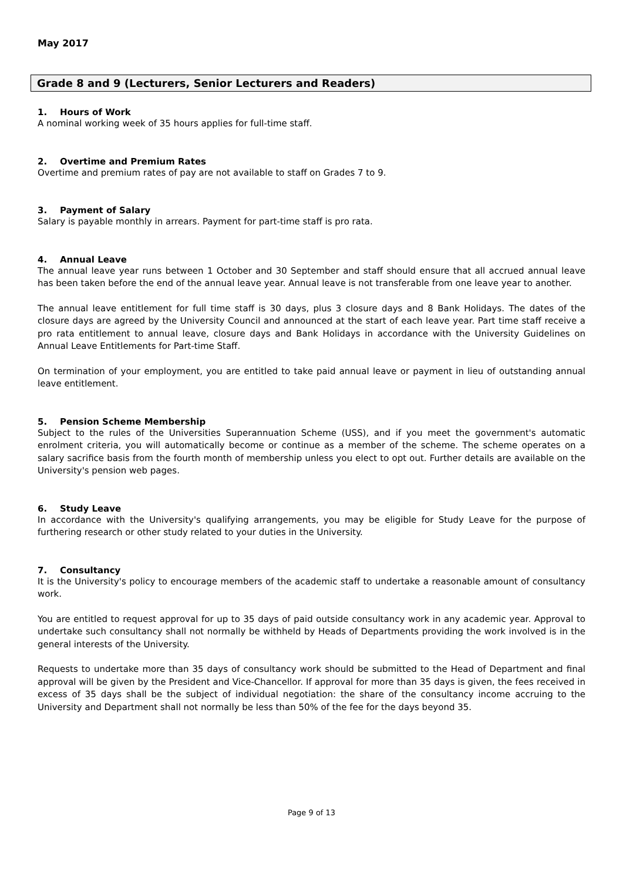May 2017
Grade 8 and 9 (Lecturers, Senior Lecturers and Readers)
1. Hours of Work
A nominal working week of 35 hours applies for full-time staff.
2. Overtime and Premium Rates
Overtime and premium rates of pay are not available to staff on Grades 7 to 9.
3. Payment of Salary
Salary is payable monthly in arrears. Payment for part-time staff is pro rata.
4. Annual Leave
The annual leave year runs between 1 October and 30 September and staff should ensure that all accrued annual leave has been taken before the end of the annual leave year. Annual leave is not transferable from one leave year to another.
The annual leave entitlement for full time staff is 30 days, plus 3 closure days and 8 Bank Holidays. The dates of the closure days are agreed by the University Council and announced at the start of each leave year. Part time staff receive a pro rata entitlement to annual leave, closure days and Bank Holidays in accordance with the University Guidelines on Annual Leave Entitlements for Part-time Staff.
On termination of your employment, you are entitled to take paid annual leave or payment in lieu of outstanding annual leave entitlement.
5. Pension Scheme Membership
Subject to the rules of the Universities Superannuation Scheme (USS), and if you meet the government's automatic enrolment criteria, you will automatically become or continue as a member of the scheme. The scheme operates on a salary sacrifice basis from the fourth month of membership unless you elect to opt out. Further details are available on the University's pension web pages.
6. Study Leave
In accordance with the University's qualifying arrangements, you may be eligible for Study Leave for the purpose of furthering research or other study related to your duties in the University.
7. Consultancy
It is the University's policy to encourage members of the academic staff to undertake a reasonable amount of consultancy work.
You are entitled to request approval for up to 35 days of paid outside consultancy work in any academic year. Approval to undertake such consultancy shall not normally be withheld by Heads of Departments providing the work involved is in the general interests of the University.
Requests to undertake more than 35 days of consultancy work should be submitted to the Head of Department and final approval will be given by the President and Vice-Chancellor. If approval for more than 35 days is given, the fees received in excess of 35 days shall be the subject of individual negotiation: the share of the consultancy income accruing to the University and Department shall not normally be less than 50% of the fee for the days beyond 35.
Page 9 of 13